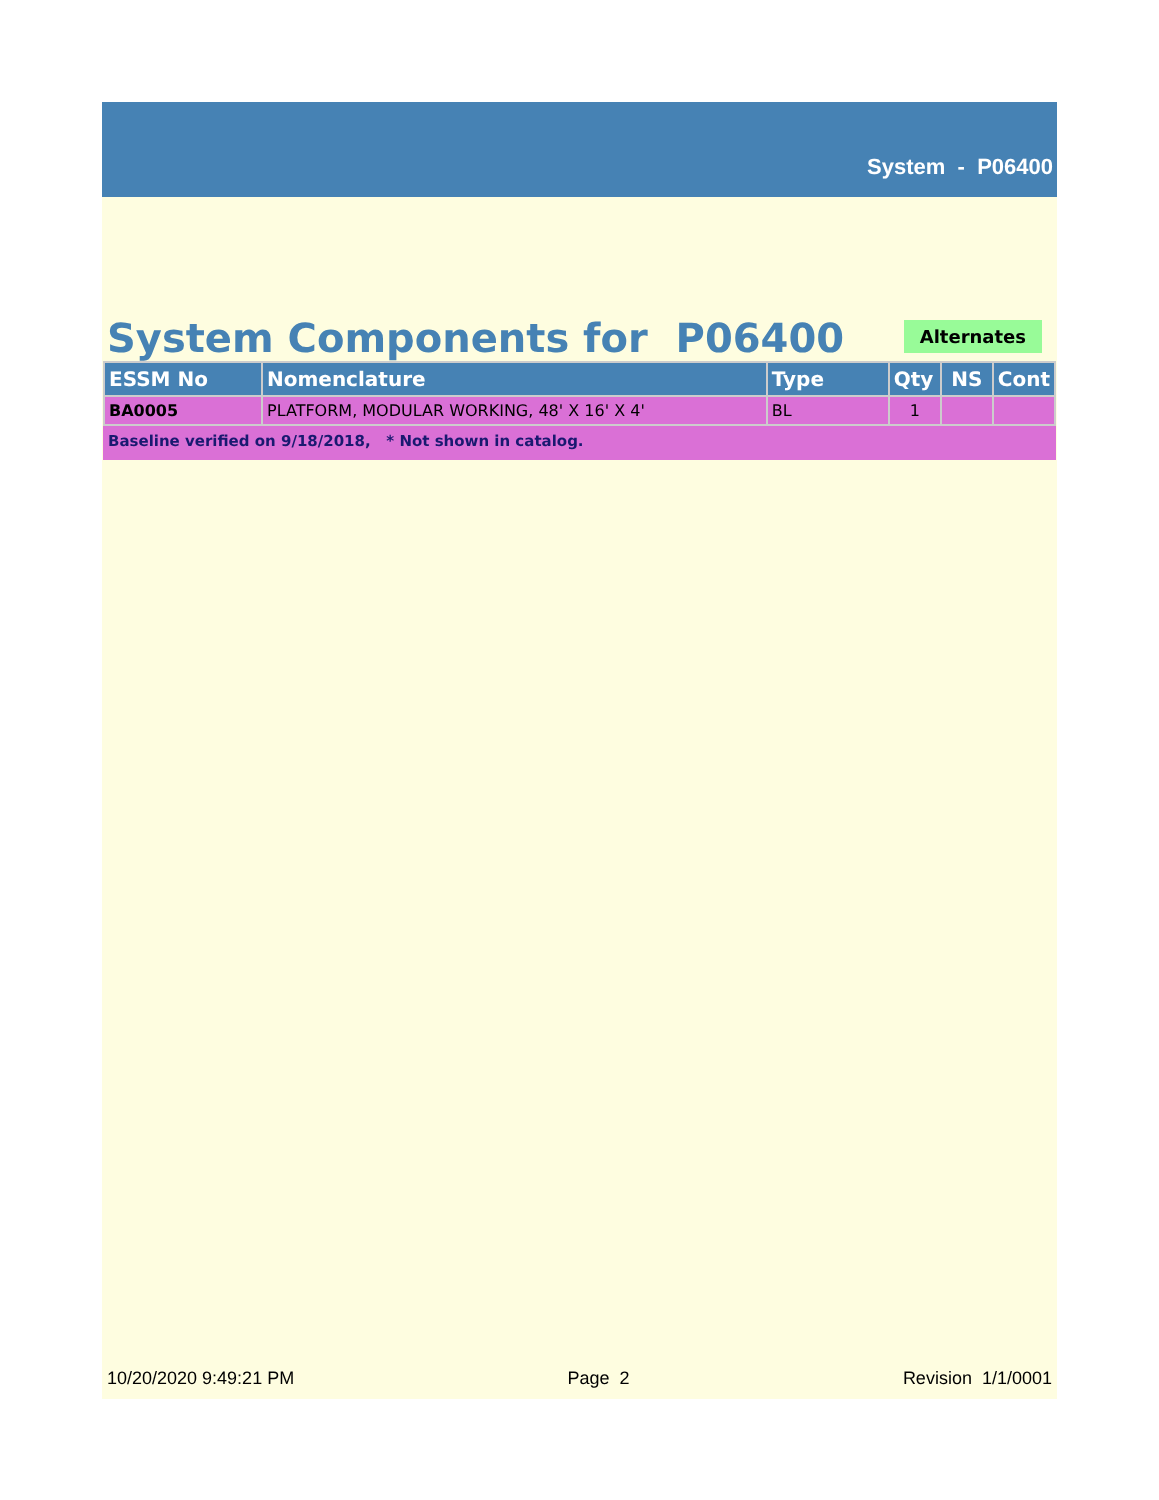System - P06400
System Components for P06400
Alternates
| ESSM No | Nomenclature | Type | Qty | NS | Cont |
| --- | --- | --- | --- | --- | --- |
| BA0005 | PLATFORM, MODULAR WORKING, 48' X 16' X 4' | BL | 1 | | |
Baseline verified on 9/18/2018, * Not shown in catalog.
10/20/2020 9:49:21 PM Page 2 Revision 1/1/0001